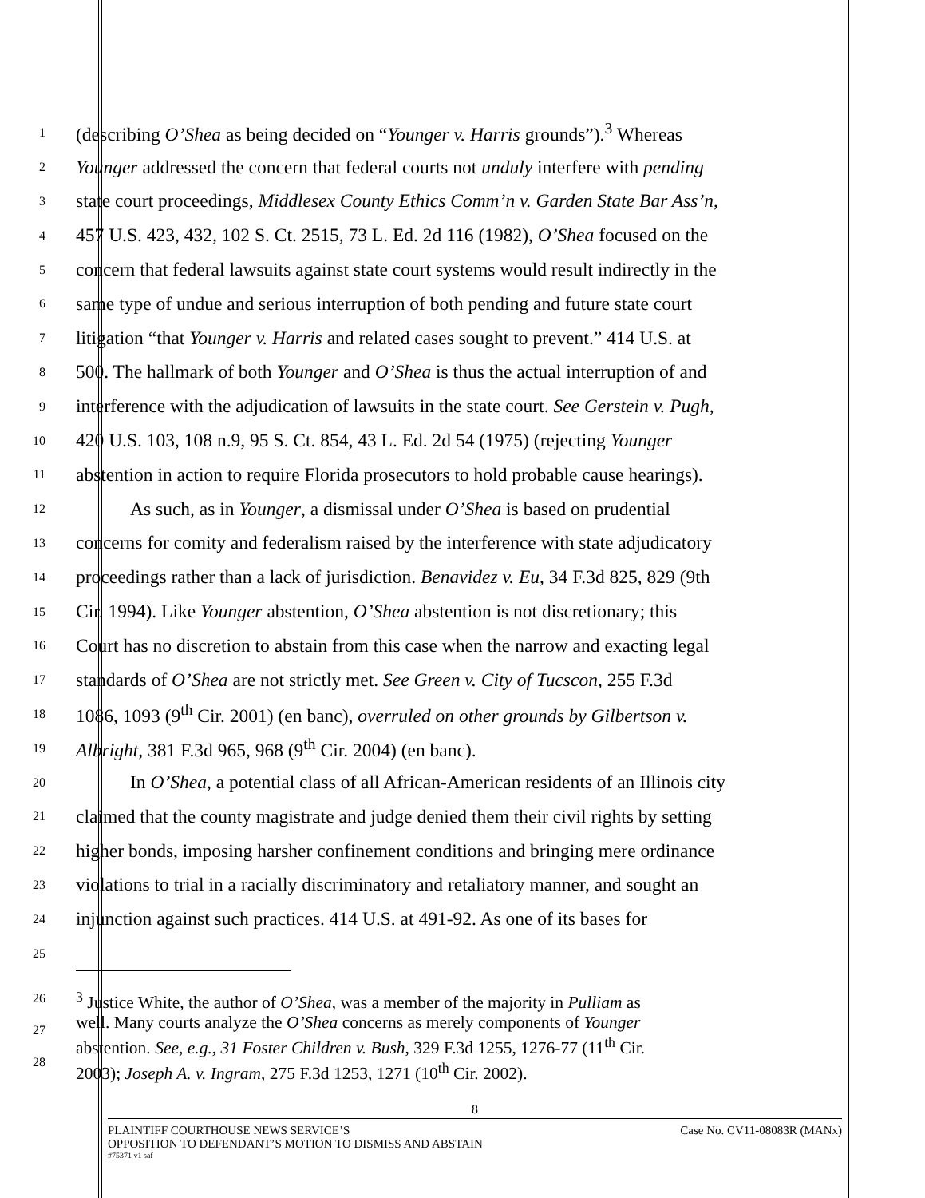1
(describing O’Shea as being decided on “Younger v. Harris grounds”).<sup>3</sup> Whereas
2
Younger addressed the concern that federal courts not unduly interfere with pending
3
state court proceedings, Middlesex County Ethics Comm’n v. Garden State Bar Ass’n,
4
457 U.S. 423, 432, 102 S. Ct. 2515, 73 L. Ed. 2d 116 (1982), O’Shea focused on the
5
concern that federal lawsuits against state court systems would result indirectly in the
6
same type of undue and serious interruption of both pending and future state court
7
litigation “that Younger v. Harris and related cases sought to prevent.” 414 U.S. at
8
500. The hallmark of both Younger and O’Shea is thus the actual interruption of and
9
interference with the adjudication of lawsuits in the state court. See Gerstein v. Pugh,
10
420 U.S. 103, 108 n.9, 95 S. Ct. 854, 43 L. Ed. 2d 54 (1975) (rejecting Younger
11
abstention in action to require Florida prosecutors to hold probable cause hearings).
12
As such, as in Younger, a dismissal under O’Shea is based on prudential
13
concerns for comity and federalism raised by the interference with state adjudicatory
14
proceedings rather than a lack of jurisdiction. Benavidez v. Eu, 34 F.3d 825, 829 (9th
15
Cir. 1994). Like Younger abstention, O’Shea abstention is not discretionary; this
16
Court has no discretion to abstain from this case when the narrow and exacting legal
17
standards of O’Shea are not strictly met. See Green v. City of Tucscon, 255 F.3d
18
1086, 1093 (9<sup>th</sup> Cir. 2001) (en banc), overruled on other grounds by Gilbertson v.
19
Albright, 381 F.3d 965, 968 (9<sup>th</sup> Cir. 2004) (en banc).
20
In O’Shea, a potential class of all African-American residents of an Illinois city
21
claimed that the county magistrate and judge denied them their civil rights by setting
22
higher bonds, imposing harsher confinement conditions and bringing mere ordinance
23
violations to trial in a racially discriminatory and retaliatory manner, and sought an
24
injunction against such practices. 414 U.S. at 491-92. As one of its bases for
25
26
27
28
<sup>3</sup> Justice White, the author of O’Shea, was a member of the majority in Pulliam as
well. Many courts analyze the O’Shea concerns as merely components of Younger
abstention. See, e.g., 31 Foster Children v. Bush, 329 F.3d 1255, 1276-77 (11<sup>th</sup> Cir.
2003); Joseph A. v. Ingram, 275 F.3d 1253, 1271 (10<sup>th</sup> Cir. 2002).
8
PLAINTIFF COURTHOUSE NEWS SERVICE’S Case No. CV11-08083R (MANx)
OPPOSITION TO DEFENDANT’S MOTION TO DISMISS AND ABSTAIN
#75371 v1 saf